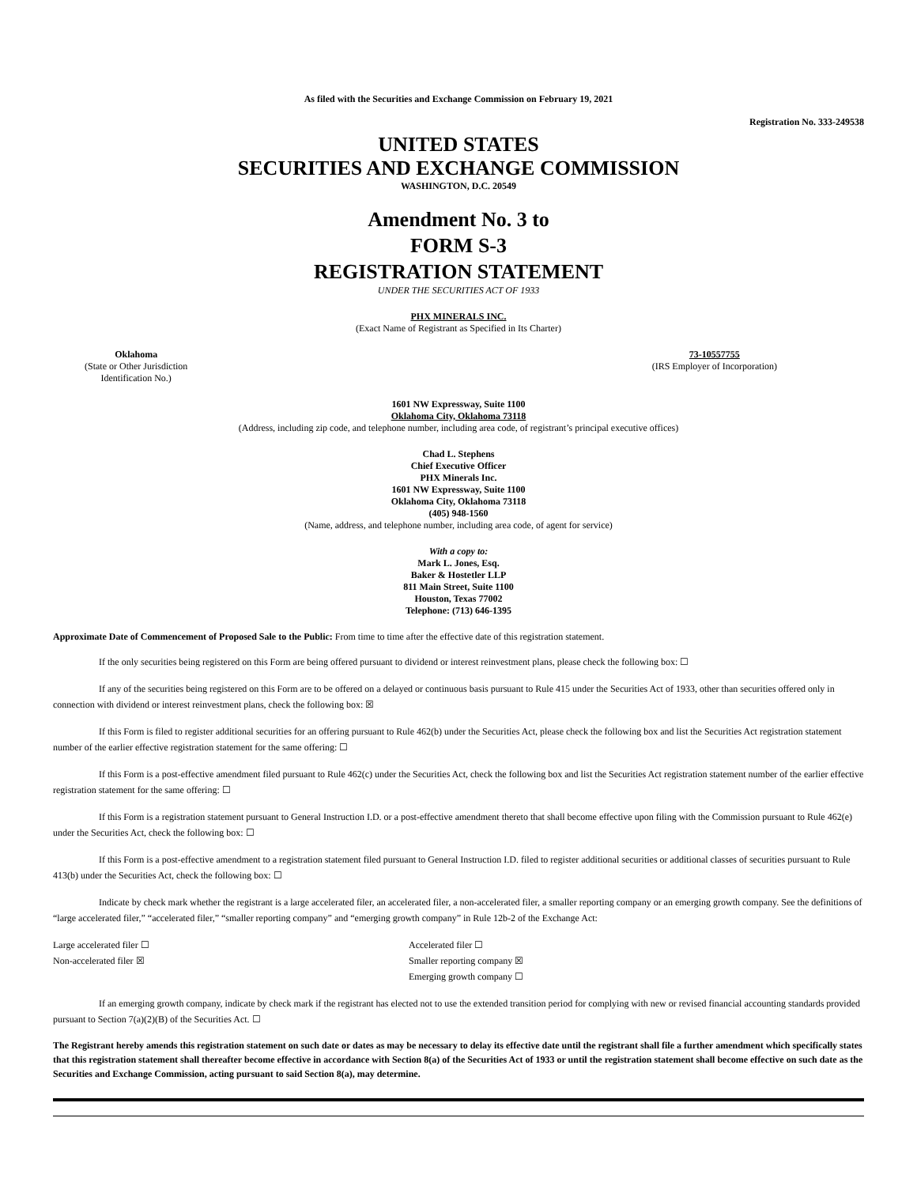As filed with the Securities and Exchange Commission on February 19, 2021
Registration No. 333-249538
UNITED STATES
SECURITIES AND EXCHANGE COMMISSION
WASHINGTON, D.C. 20549
Amendment No. 3 to
FORM S-3
REGISTRATION STATEMENT
UNDER THE SECURITIES ACT OF 1933
PHX MINERALS INC.
(Exact Name of Registrant as Specified in Its Charter)
Oklahoma
(State or Other Jurisdiction
Identification No.)
73-10557755
(IRS Employer of Incorporation)
1601 NW Expressway, Suite 1100
Oklahoma City, Oklahoma 73118
(Address, including zip code, and telephone number, including area code, of registrant’s principal executive offices)
Chad L. Stephens
Chief Executive Officer
PHX Minerals Inc.
1601 NW Expressway, Suite 1100
Oklahoma City, Oklahoma 73118
(405) 948-1560
(Name, address, and telephone number, including area code, of agent for service)
With a copy to:
Mark L. Jones, Esq.
Baker & Hostetler LLP
811 Main Street, Suite 1100
Houston, Texas 77002
Telephone: (713) 646-1395
Approximate Date of Commencement of Proposed Sale to the Public: From time to time after the effective date of this registration statement.
If the only securities being registered on this Form are being offered pursuant to dividend or interest reinvestment plans, please check the following box: ☐
If any of the securities being registered on this Form are to be offered on a delayed or continuous basis pursuant to Rule 415 under the Securities Act of 1933, other than securities offered only in connection with dividend or interest reinvestment plans, check the following box: ☒
If this Form is filed to register additional securities for an offering pursuant to Rule 462(b) under the Securities Act, please check the following box and list the Securities Act registration statement number of the earlier effective registration statement for the same offering: ☐
If this Form is a post-effective amendment filed pursuant to Rule 462(c) under the Securities Act, check the following box and list the Securities Act registration statement number of the earlier effective registration statement for the same offering: ☐
If this Form is a registration statement pursuant to General Instruction I.D. or a post-effective amendment thereto that shall become effective upon filing with the Commission pursuant to Rule 462(e) under the Securities Act, check the following box: ☐
If this Form is a post-effective amendment to a registration statement filed pursuant to General Instruction I.D. filed to register additional securities or additional classes of securities pursuant to Rule 413(b) under the Securities Act, check the following box: ☐
Indicate by check mark whether the registrant is a large accelerated filer, an accelerated filer, a non-accelerated filer, a smaller reporting company or an emerging growth company. See the definitions of “large accelerated filer,” “accelerated filer,” “smaller reporting company” and “emerging growth company” in Rule 12b-2 of the Exchange Act:
Large accelerated filer ☐
Non-accelerated filer ☒
Accelerated filer ☐
Smaller reporting company ☒
Emerging growth company ☐
If an emerging growth company, indicate by check mark if the registrant has elected not to use the extended transition period for complying with new or revised financial accounting standards provided pursuant to Section 7(a)(2)(B) of the Securities Act. ☐
The Registrant hereby amends this registration statement on such date or dates as may be necessary to delay its effective date until the registrant shall file a further amendment which specifically states that this registration statement shall thereafter become effective in accordance with Section 8(a) of the Securities Act of 1933 or until the registration statement shall become effective on such date as the Securities and Exchange Commission, acting pursuant to said Section 8(a), may determine.